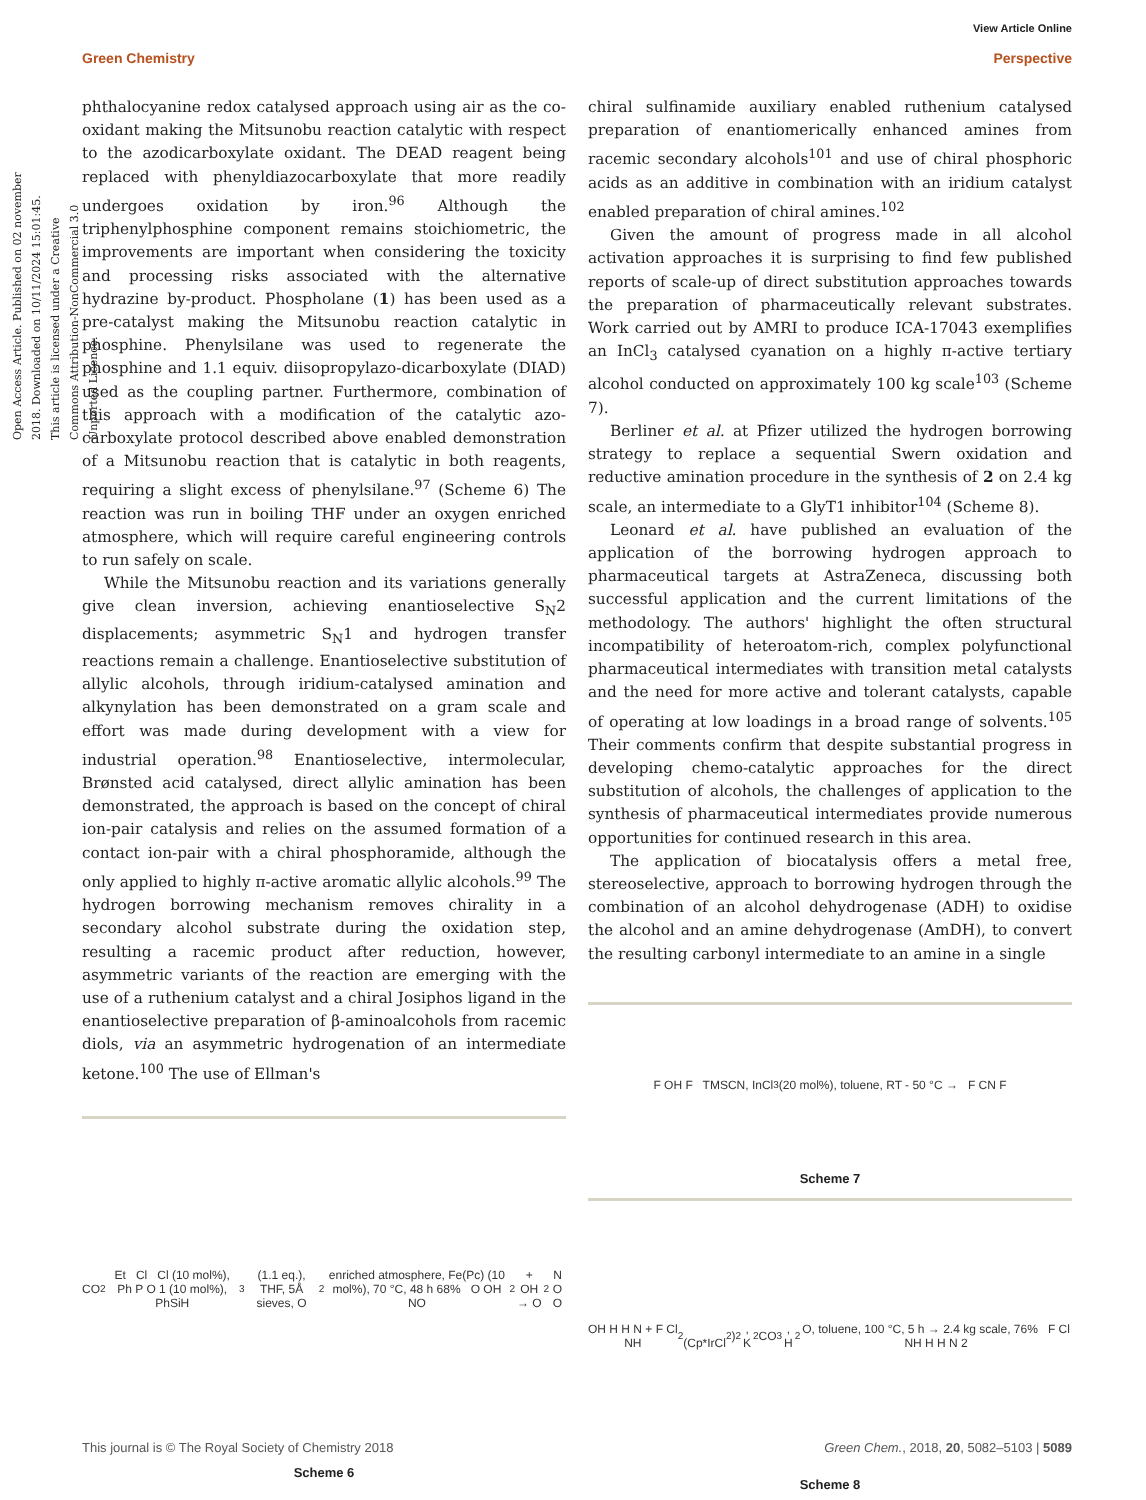View Article Online
Green Chemistry Perspective
Open Access Article. Published on 02 november 2018. Downloaded on 10/11/2024 15:01:45. This article is licensed under a Creative Commons Attribution-NonCommercial 3.0 Unported Licence.
phthalocyanine redox catalysed approach using air as the co-oxidant making the Mitsunobu reaction catalytic with respect to the azodicarboxylate oxidant. The DEAD reagent being replaced with phenyldiazocarboxylate that more readily undergoes oxidation by iron.<sup>96</sup> Although the triphenylphosphine component remains stoichiometric, the improvements are important when considering the toxicity and processing risks associated with the alternative hydrazine by-product. Phospholane (1) has been used as a pre-catalyst making the Mitsunobu reaction catalytic in phosphine. Phenylsilane was used to regenerate the phosphine and 1.1 equiv. diisopropylazo-dicarboxylate (DIAD) used as the coupling partner. Furthermore, combination of this approach with a modification of the catalytic azo-carboxylate protocol described above enabled demonstration of a Mitsunobu reaction that is catalytic in both reagents, requiring a slight excess of phenylsilane.<sup>97</sup> (Scheme 6) The reaction was run in boiling THF under an oxygen enriched atmosphere, which will require careful engineering controls to run safely on scale.
While the Mitsunobu reaction and its variations generally give clean inversion, achieving enantioselective S<sub>N</sub>2 displacements; asymmetric S<sub>N</sub>1 and hydrogen transfer reactions remain a challenge. Enantioselective substitution of allylic alcohols, through iridium-catalysed amination and alkynylation has been demonstrated on a gram scale and effort was made during development with a view for industrial operation.<sup>98</sup> Enantioselective, intermolecular, Brønsted acid catalysed, direct allylic amination has been demonstrated, the approach is based on the concept of chiral ion-pair catalysis and relies on the assumed formation of a contact ion-pair with a chiral phosphoramide, although the only applied to highly π-active aromatic allylic alcohols.<sup>99</sup> The hydrogen borrowing mechanism removes chirality in a secondary alcohol substrate during the oxidation step, resulting a racemic product after reduction, however, asymmetric variants of the reaction are emerging with the use of a ruthenium catalyst and a chiral Josiphos ligand in the enantioselective preparation of β-aminoalcohols from racemic diols, via an asymmetric hydrogenation of an intermediate ketone.<sup>100</sup> The use of Ellman's
CO<sub>2</sub>Et Cl Cl (10 mol%), Ph P O 1 (10 mol%), PhSiH<sub>3</sub> (1.1 eq.), THF, 5Å sieves, O<sub>2</sub> enriched atmosphere, Fe(Pc) (10 mol%), 70 °C, 48 h 68% O OH NO<sub>2</sub> + OH → O<sub>2</sub>N O O
Scheme 6
chiral sulfinamide auxiliary enabled ruthenium catalysed preparation of enantiomerically enhanced amines from racemic secondary alcohols<sup>101</sup> and use of chiral phosphoric acids as an additive in combination with an iridium catalyst enabled preparation of chiral amines.<sup>102</sup>
Given the amount of progress made in all alcohol activation approaches it is surprising to find few published reports of scale-up of direct substitution approaches towards the preparation of pharmaceutically relevant substrates. Work carried out by AMRI to produce ICA-17043 exemplifies an InCl<sub>3</sub> catalysed cyanation on a highly π-active tertiary alcohol conducted on approximately 100 kg scale<sup>103</sup> (Scheme 7).
Berliner et al. at Pfizer utilized the hydrogen borrowing strategy to replace a sequential Swern oxidation and reductive amination procedure in the synthesis of 2 on 2.4 kg scale, an intermediate to a GlyT1 inhibitor<sup>104</sup> (Scheme 8).
Leonard et al. have published an evaluation of the application of the borrowing hydrogen approach to pharmaceutical targets at AstraZeneca, discussing both successful application and the current limitations of the methodology. The authors' highlight the often structural incompatibility of heteroatom-rich, complex polyfunctional pharmaceutical intermediates with transition metal catalysts and the need for more active and tolerant catalysts, capable of operating at low loadings in a broad range of solvents.<sup>105</sup> Their comments confirm that despite substantial progress in developing chemo-catalytic approaches for the direct substitution of alcohols, the challenges of application to the synthesis of pharmaceutical intermediates provide numerous opportunities for continued research in this area.
The application of biocatalysis offers a metal free, stereoselective, approach to borrowing hydrogen through the combination of an alcohol dehydrogenase (ADH) to oxidise the alcohol and an amine dehydrogenase (AmDH), to convert the resulting carbonyl intermediate to an amine in a single
F OH F TMSCN, InCl<sub>3</sub> (20 mol%), toluene, RT - 50 °C → F CN F
Scheme 7
OH H H N + F Cl NH<sub>2</sub> (Cp*IrCl<sub>2</sub>)<sub>2</sub>, K<sub>2</sub>CO<sub>3</sub>, H<sub>2</sub>O, toluene, 100 °C, 5 h → 2.4 kg scale, 76% F Cl NH H H N 2
Scheme 8
This journal is © The Royal Society of Chemistry 2018 Green Chem., 2018, 20, 5082–5103 | 5089